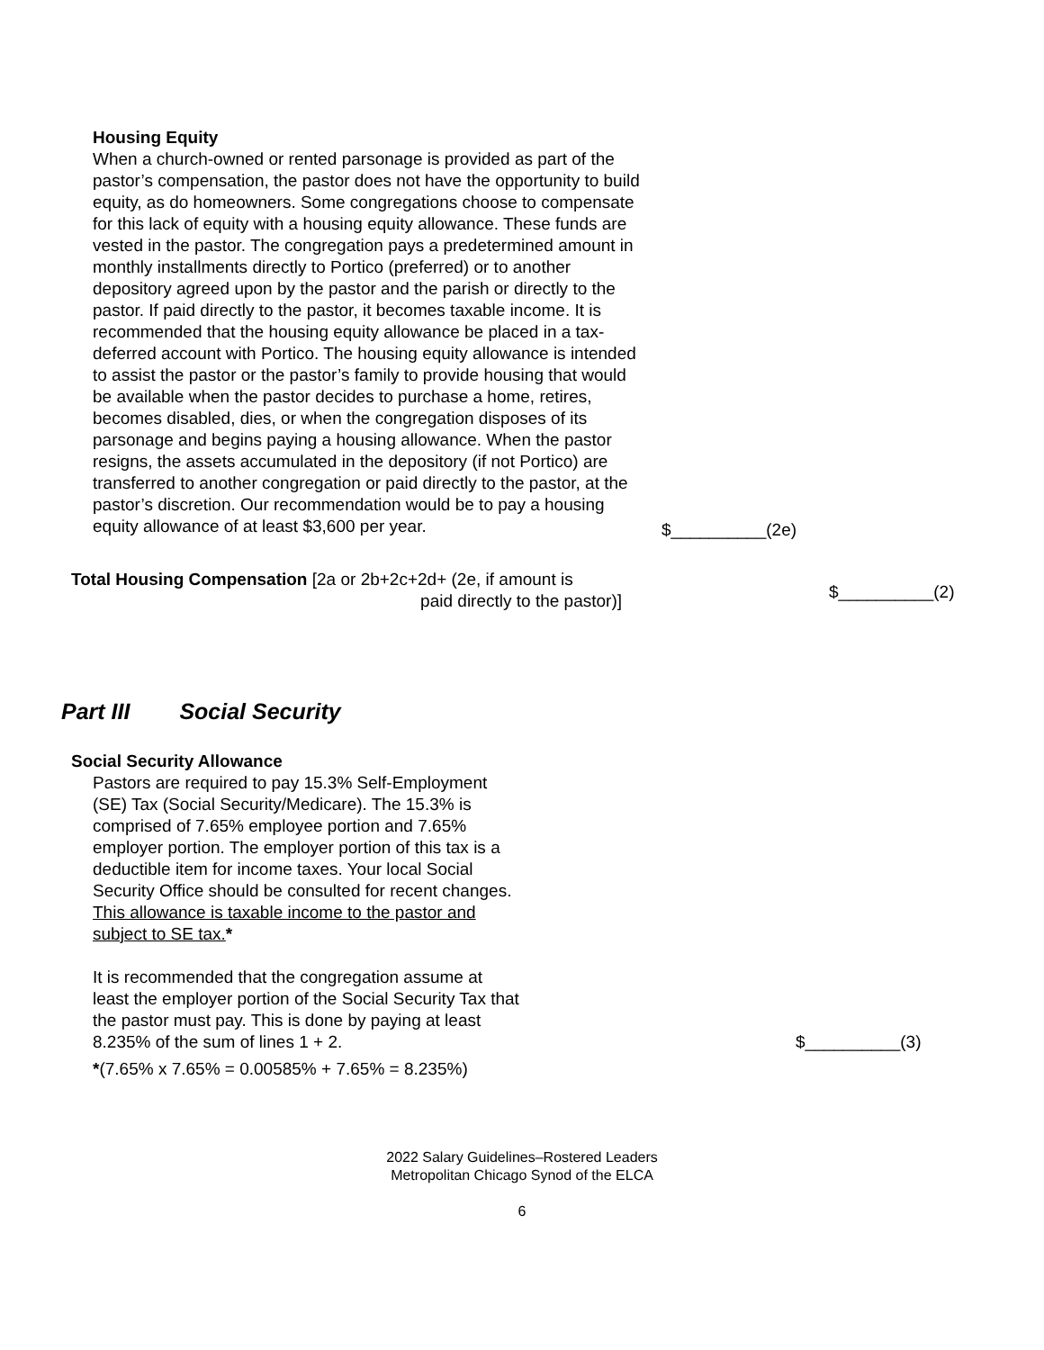Housing Equity
When a church-owned or rented parsonage is provided as part of the pastor’s compensation, the pastor does not have the opportunity to build equity, as do homeowners. Some congregations choose to compensate for this lack of equity with a housing equity allowance. These funds are vested in the pastor. The congregation pays a predetermined amount in monthly installments directly to Portico (preferred) or to another depository agreed upon by the pastor and the parish or directly to the pastor. If paid directly to the pastor, it becomes taxable income. It is recommended that the housing equity allowance be placed in a tax-deferred account with Portico. The housing equity allowance is intended to assist the pastor or the pastor’s family to provide housing that would be available when the pastor decides to purchase a home, retires, becomes disabled, dies, or when the congregation disposes of its parsonage and begins paying a housing allowance. When the pastor resigns, the assets accumulated in the depository (if not Portico) are transferred to another congregation or paid directly to the pastor, at the pastor’s discretion. Our recommendation would be to pay a housing equity allowance of at least $3,600 per year.
$__________(2e)
Total Housing Compensation [2a or 2b+2c+2d+ (2e, if amount is
paid directly to the pastor)]
$__________(2)
Part III Social Security
Social Security Allowance
Pastors are required to pay 15.3% Self-Employment (SE) Tax (Social Security/Medicare). The 15.3% is comprised of 7.65% employee portion and 7.65% employer portion. The employer portion of this tax is a deductible item for income taxes. Your local Social Security Office should be consulted for recent changes. This allowance is taxable income to the pastor and subject to SE tax.*
It is recommended that the congregation assume at least the employer portion of the Social Security Tax that the pastor must pay. This is done by paying at least 8.235% of the sum of lines 1 + 2.
$__________(3)
*(7.65% x 7.65% = 0.00585% + 7.65% = 8.235%)
2022 Salary Guidelines–Rostered Leaders
Metropolitan Chicago Synod of the ELCA
6